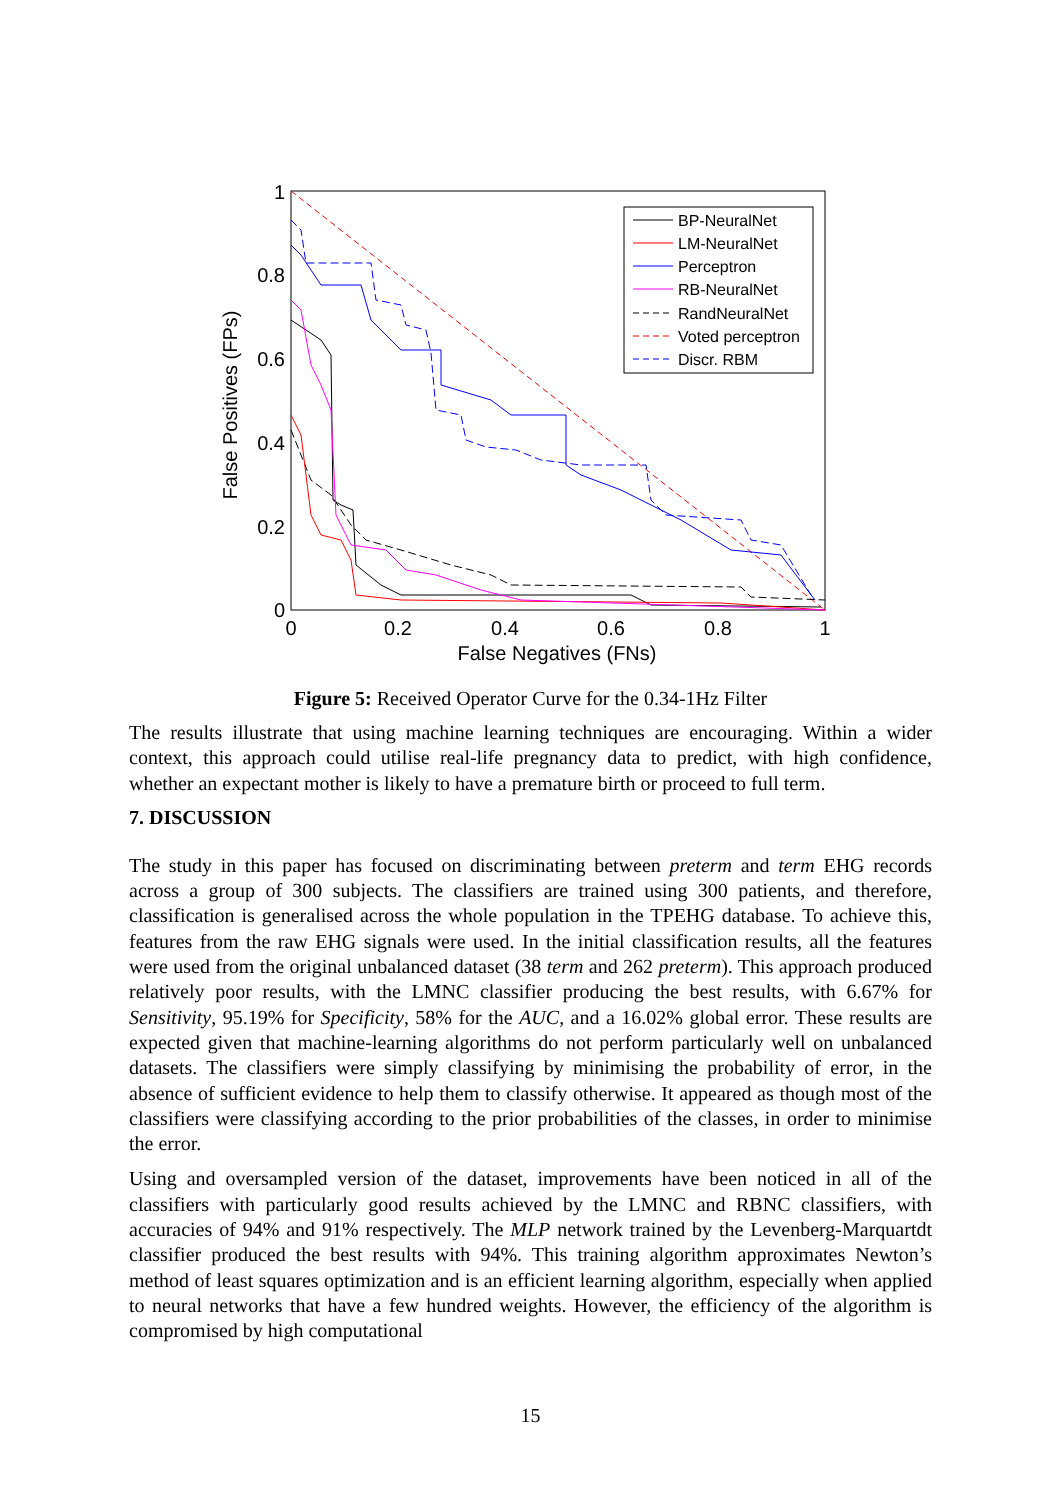False Positives (FPs)
1
0.8
0.6
0.4
0.2
0
0
0.2
0.4
0.6
0.8
1
False Negatives (FNs)
BP-NeuralNet
LM-NeuralNet
Perceptron
RB-NeuralNet
RandNeuralNet
Voted perceptron
Discr. RBM
Figure 5: Received Operator Curve for the 0.34-1Hz Filter
The results illustrate that using machine learning techniques are encouraging. Within a wider context, this approach could utilise real-life pregnancy data to predict, with high confidence, whether an expectant mother is likely to have a premature birth or proceed to full term.
7. DISCUSSION
The study in this paper has focused on discriminating between preterm and term EHG records across a group of 300 subjects. The classifiers are trained using 300 patients, and therefore, classification is generalised across the whole population in the TPEHG database. To achieve this, features from the raw EHG signals were used. In the initial classification results, all the features were used from the original unbalanced dataset (38 term and 262 preterm). This approach produced relatively poor results, with the LMNC classifier producing the best results, with 6.67% for Sensitivity, 95.19% for Specificity, 58% for the AUC, and a 16.02% global error. These results are expected given that machine-learning algorithms do not perform particularly well on unbalanced datasets. The classifiers were simply classifying by minimising the probability of error, in the absence of sufficient evidence to help them to classify otherwise. It appeared as though most of the classifiers were classifying according to the prior probabilities of the classes, in order to minimise the error.
Using and oversampled version of the dataset, improvements have been noticed in all of the classifiers with particularly good results achieved by the LMNC and RBNC classifiers, with accuracies of 94% and 91% respectively. The MLP network trained by the Levenberg-Marquartdt classifier produced the best results with 94%. This training algorithm approximates Newton’s method of least squares optimization and is an efficient learning algorithm, especially when applied to neural networks that have a few hundred weights. However, the efficiency of the algorithm is compromised by high computational
15